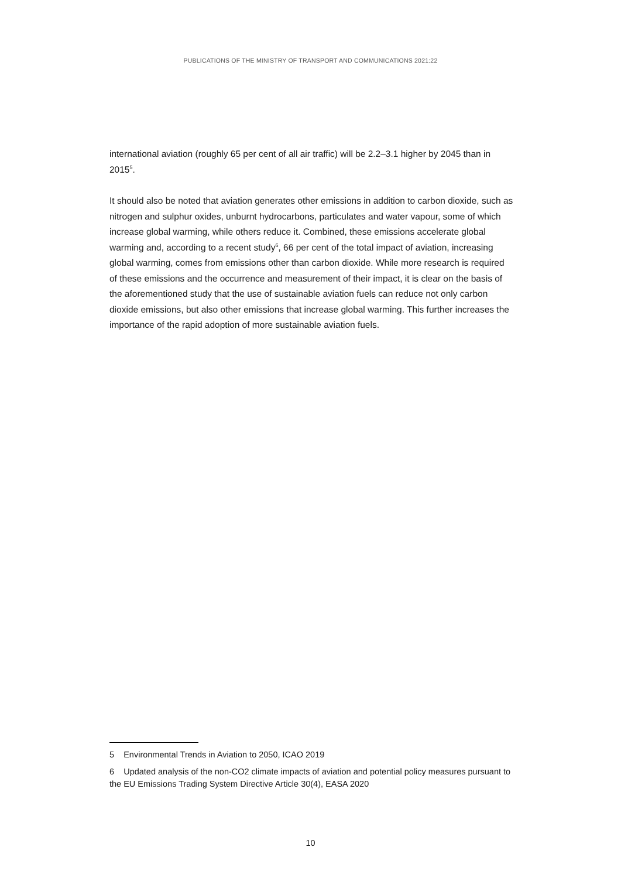PUBLICATIONS OF THE MINISTRY OF TRANSPORT AND COMMUNICATIONS 2021:22
international aviation (roughly 65 per cent of all air traffic) will be 2.2–3.1 higher by 2045 than in 2015<sup>5</sup>.
It should also be noted that aviation generates other emissions in addition to carbon dioxide, such as nitrogen and sulphur oxides, unburnt hydrocarbons, particulates and water vapour, some of which increase global warming, while others reduce it. Combined, these emissions accelerate global warming and, according to a recent study<sup>6</sup>, 66 per cent of the total impact of aviation, increasing global warming, comes from emissions other than carbon dioxide. While more research is required of these emissions and the occurrence and measurement of their impact, it is clear on the basis of the aforementioned study that the use of sustainable aviation fuels can reduce not only carbon dioxide emissions, but also other emissions that increase global warming. This further increases the importance of the rapid adoption of more sustainable aviation fuels.
5 Environmental Trends in Aviation to 2050, ICAO 2019
6 Updated analysis of the non-CO2 climate impacts of aviation and potential policy measures pursuant to the EU Emissions Trading System Directive Article 30(4), EASA 2020
10